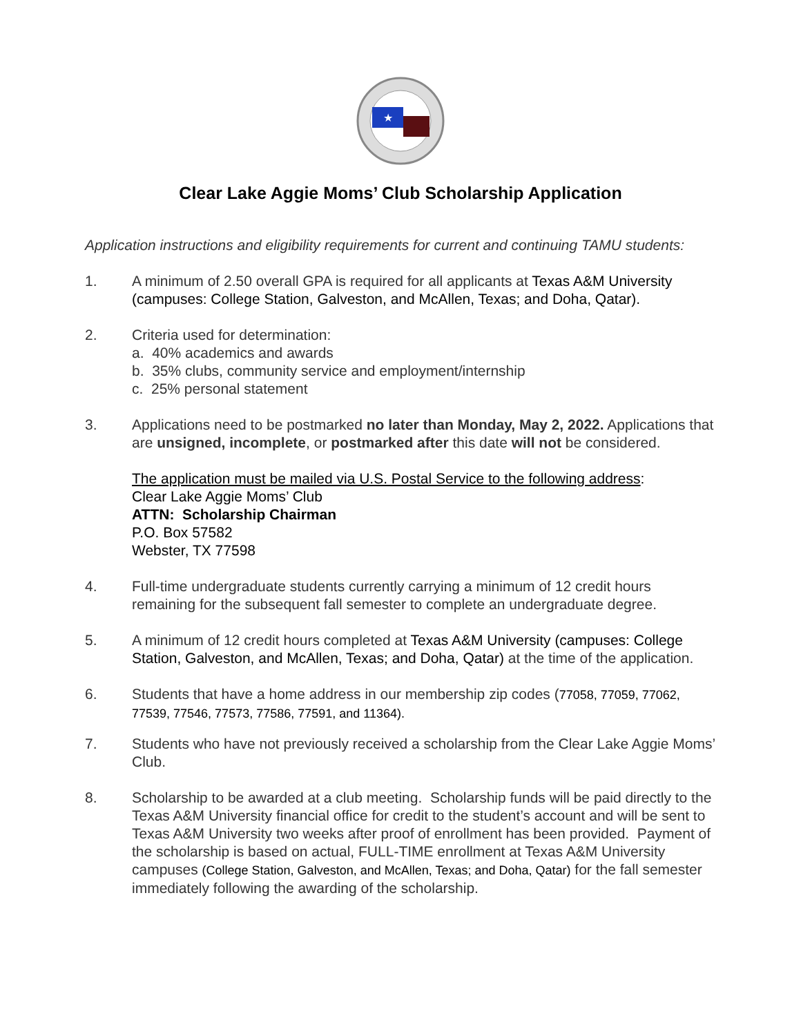★
Clear Lake Aggie Moms’ Club Scholarship Application
Application instructions and eligibility requirements for current and continuing TAMU students:
1. A minimum of 2.50 overall GPA is required for all applicants at Texas A&M University (campuses: College Station, Galveston, and McAllen, Texas; and Doha, Qatar).
2. Criteria used for determination:
a. 40% academics and awards
b. 35% clubs, community service and employment/internship
c. 25% personal statement
3. Applications need to be postmarked no later than Monday, May 2, 2022. Applications that are unsigned, incomplete, or postmarked after this date will not be considered.
The application must be mailed via U.S. Postal Service to the following address:
Clear Lake Aggie Moms’ Club
ATTN: Scholarship Chairman
P.O. Box 57582
Webster, TX 77598
4. Full-time undergraduate students currently carrying a minimum of 12 credit hours remaining for the subsequent fall semester to complete an undergraduate degree.
5. A minimum of 12 credit hours completed at Texas A&M University (campuses: College Station, Galveston, and McAllen, Texas; and Doha, Qatar) at the time of the application.
6. Students that have a home address in our membership zip codes (77058, 77059, 77062, 77539, 77546, 77573, 77586, 77591, and 11364).
7. Students who have not previously received a scholarship from the Clear Lake Aggie Moms’ Club.
8. Scholarship to be awarded at a club meeting. Scholarship funds will be paid directly to the Texas A&M University financial office for credit to the student’s account and will be sent to Texas A&M University two weeks after proof of enrollment has been provided. Payment of the scholarship is based on actual, FULL-TIME enrollment at Texas A&M University campuses (College Station, Galveston, and McAllen, Texas; and Doha, Qatar) for the fall semester immediately following the awarding of the scholarship.